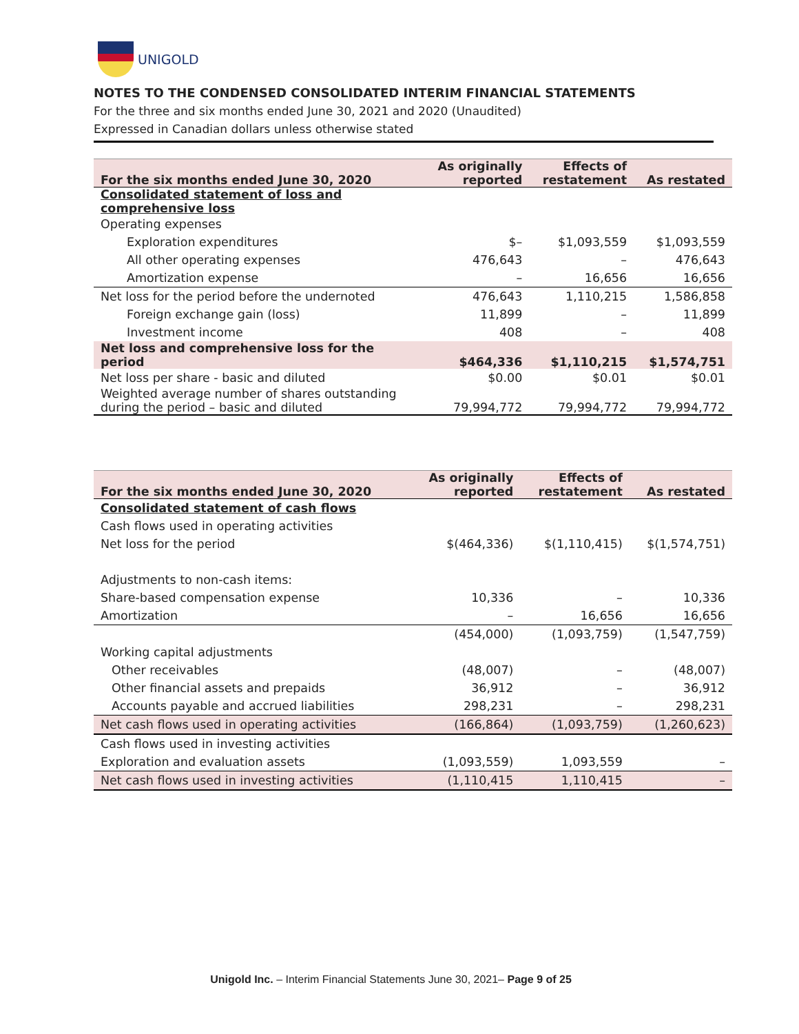UNIGOLD
NOTES TO THE CONDENSED CONSOLIDATED INTERIM FINANCIAL STATEMENTS
For the three and six months ended June 30, 2021 and 2020 (Unaudited)
Expressed in Canadian dollars unless otherwise stated
| For the six months ended June 30, 2020 | As originally reported | Effects of restatement | As restated |
| --- | --- | --- | --- |
| Consolidated statement of loss and comprehensive loss | | | |
| Operating expenses | | | |
| Exploration expenditures | $– | $1,093,559 | $1,093,559 |
| All other operating expenses | 476,643 | – | 476,643 |
| Amortization expense | – | 16,656 | 16,656 |
| Net loss for the period before the undernoted | 476,643 | 1,110,215 | 1,586,858 |
| Foreign exchange gain (loss) | 11,899 | – | 11,899 |
| Investment income | 408 | – | 408 |
| Net loss and comprehensive loss for the period | $464,336 | $1,110,215 | $1,574,751 |
| Net loss per share - basic and diluted | $0.00 | $0.01 | $0.01 |
| Weighted average number of shares outstanding during the period – basic and diluted | 79,994,772 | 79,994,772 | 79,994,772 |
| For the six months ended June 30, 2020 | As originally reported | Effects of restatement | As restated |
| --- | --- | --- | --- |
| Consolidated statement of cash flows | | | |
| Cash flows used in operating activities | | | |
| Net loss for the period | $(464,336) | $(1,110,415) | $(1,574,751) |
| Adjustments to non-cash items: | | | |
| Share-based compensation expense | 10,336 | – | 10,336 |
| Amortization | – | 16,656 | 16,656 |
| | (454,000) | (1,093,759) | (1,547,759) |
| Working capital adjustments | | | |
| Other receivables | (48,007) | – | (48,007) |
| Other financial assets and prepaids | 36,912 | – | 36,912 |
| Accounts payable and accrued liabilities | 298,231 | – | 298,231 |
| Net cash flows used in operating activities | (166,864) | (1,093,759) | (1,260,623) |
| Cash flows used in investing activities | | | |
| Exploration and evaluation assets | (1,093,559) | 1,093,559 | – |
| Net cash flows used in investing activities | (1,110,415 | 1,110,415 | – |
Unigold Inc. – Interim Financial Statements June 30, 2021– Page 9 of 25